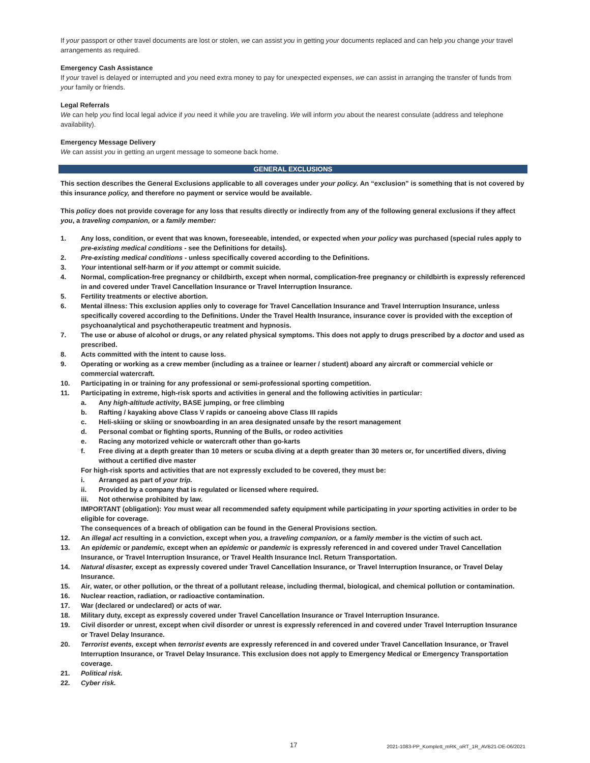If your passport or other travel documents are lost or stolen, we can assist you in getting your documents replaced and can help you change your travel arrangements as required.
Emergency Cash Assistance
If your travel is delayed or interrupted and you need extra money to pay for unexpected expenses, we can assist in arranging the transfer of funds from your family or friends.
Legal Referrals
We can help you find local legal advice if you need it while you are traveling. We will inform you about the nearest consulate (address and telephone availability).
Emergency Message Delivery
We can assist you in getting an urgent message to someone back home.
GENERAL EXCLUSIONS
This section describes the General Exclusions applicable to all coverages under your policy. An “exclusion” is something that is not covered by this insurance policy, and therefore no payment or service would be available.
This policy does not provide coverage for any loss that results directly or indirectly from any of the following general exclusions if they affect you, a traveling companion, or a family member:
1. Any loss, condition, or event that was known, foreseeable, intended, or expected when your policy was purchased (special rules apply to pre-existing medical conditions - see the Definitions for details).
2. Pre-existing medical conditions - unless specifically covered according to the Definitions.
3. Your intentional self-harm or if you attempt or commit suicide.
4. Normal, complication-free pregnancy or childbirth, except when normal, complication-free pregnancy or childbirth is expressly referenced in and covered under Travel Cancellation Insurance or Travel Interruption Insurance.
5. Fertility treatments or elective abortion.
6. Mental illness: This exclusion applies only to coverage for Travel Cancellation Insurance and Travel Interruption Insurance, unless specifically covered according to the Definitions. Under the Travel Health Insurance, insurance cover is provided with the exception of psychoanalytical and psychotherapeutic treatment and hypnosis.
7. The use or abuse of alcohol or drugs, or any related physical symptoms. This does not apply to drugs prescribed by a doctor and used as prescribed.
8. Acts committed with the intent to cause loss.
9. Operating or working as a crew member (including as a trainee or learner / student) aboard any aircraft or commercial vehicle or commercial watercraft.
10. Participating in or training for any professional or semi-professional sporting competition.
11. Participating in extreme, high-risk sports and activities in general and the following activities in particular:
a. Any high-altitude activity, BASE jumping, or free climbing
b. Rafting / kayaking above Class V rapids or canoeing above Class III rapids
c. Heli-skiing or skiing or snowboarding in an area designated unsafe by the resort management
d. Personal combat or fighting sports, Running of the Bulls, or rodeo activities
e. Racing any motorized vehicle or watercraft other than go-karts
f. Free diving at a depth greater than 10 meters or scuba diving at a depth greater than 30 meters or, for uncertified divers, diving without a certified dive master
For high-risk sports and activities that are not expressly excluded to be covered, they must be:
i. Arranged as part of your trip.
ii. Provided by a company that is regulated or licensed where required.
iii. Not otherwise prohibited by law.
IMPORTANT (obligation): You must wear all recommended safety equipment while participating in your sporting activities in order to be eligible for coverage.
The consequences of a breach of obligation can be found in the General Provisions section.
12. An illegal act resulting in a conviction, except when you, a traveling companion, or a family member is the victim of such act.
13. An epidemic or pandemic, except when an epidemic or pandemic is expressly referenced in and covered under Travel Cancellation Insurance, or Travel Interruption Insurance, or Travel Health Insurance Incl. Return Transportation.
14. Natural disaster, except as expressly covered under Travel Cancellation Insurance, or Travel Interruption Insurance, or Travel Delay Insurance.
15. Air, water, or other pollution, or the threat of a pollutant release, including thermal, biological, and chemical pollution or contamination.
16. Nuclear reaction, radiation, or radioactive contamination.
17. War (declared or undeclared) or acts of war.
18. Military duty, except as expressly covered under Travel Cancellation Insurance or Travel Interruption Insurance.
19. Civil disorder or unrest, except when civil disorder or unrest is expressly referenced in and covered under Travel Interruption Insurance or Travel Delay Insurance.
20. Terrorist events, except when terrorist events are expressly referenced in and covered under Travel Cancellation Insurance, or Travel Interruption Insurance, or Travel Delay Insurance. This exclusion does not apply to Emergency Medical or Emergency Transportation coverage.
21. Political risk.
22. Cyber risk.
17 2021-1083-PP_Komplett_mRK_oRT_1R_AVB21-DE-06/2021